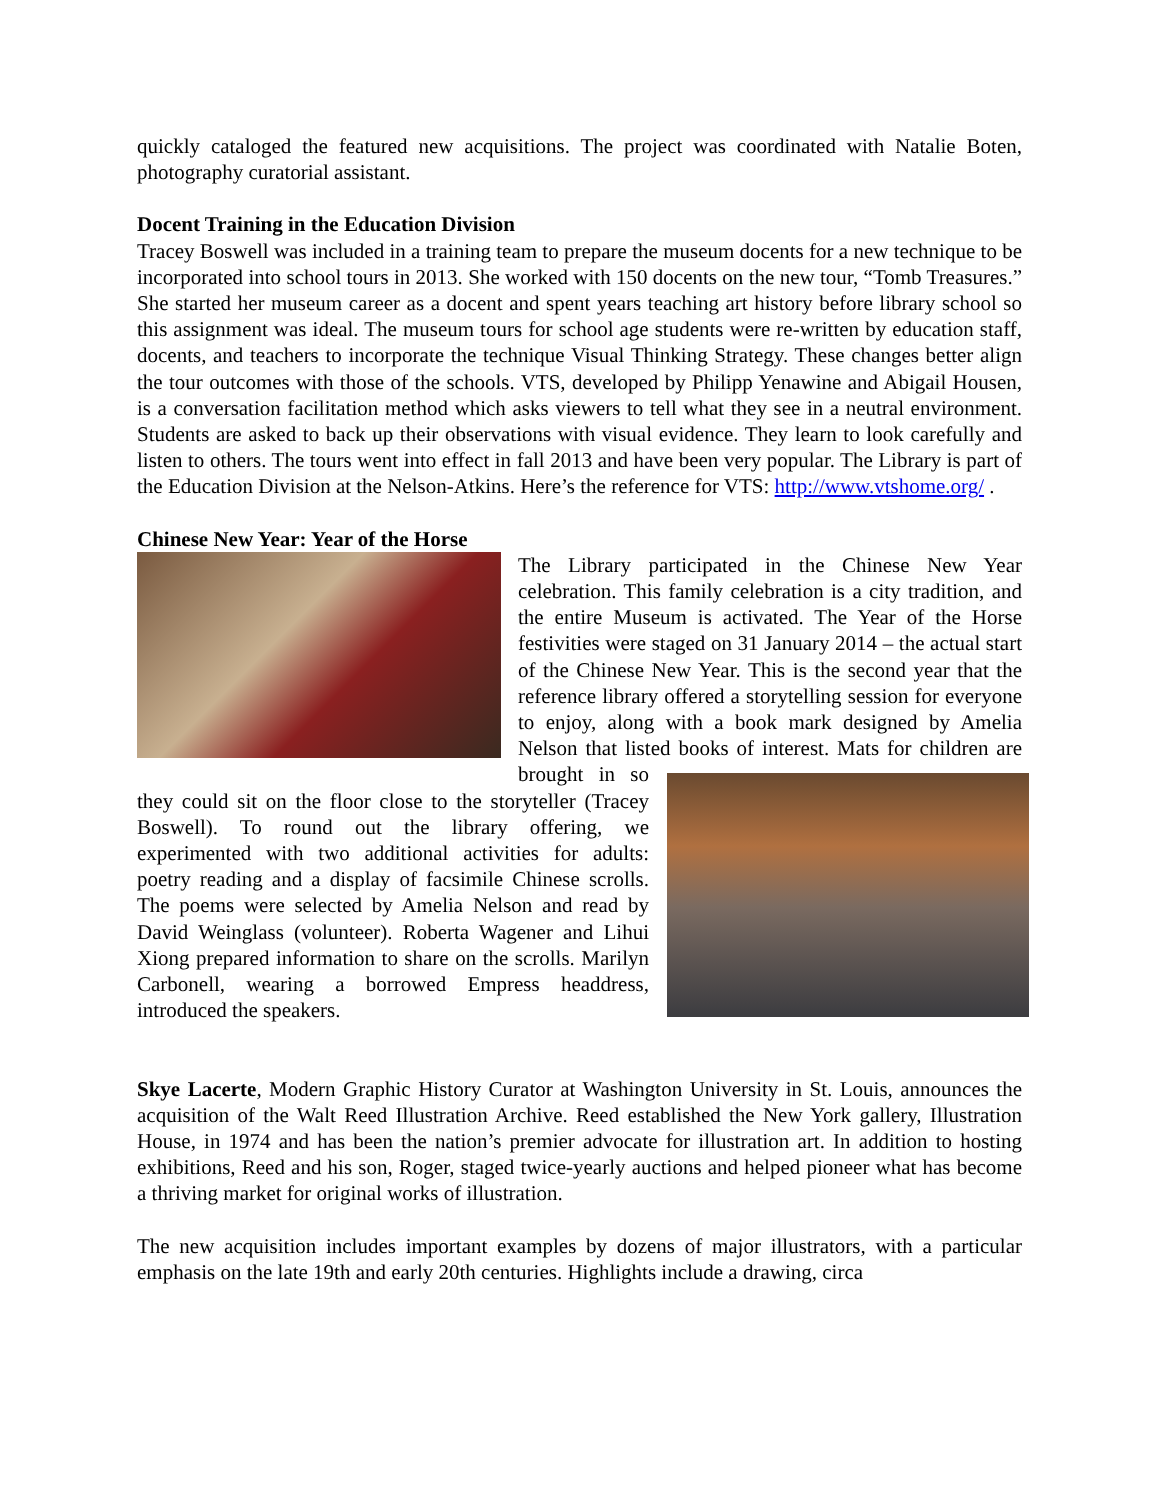quickly cataloged the featured new acquisitions. The project was coordinated with Natalie Boten, photography curatorial assistant.
Docent Training in the Education Division
Tracey Boswell was included in a training team to prepare the museum docents for a new technique to be incorporated into school tours in 2013. She worked with 150 docents on the new tour, “Tomb Treasures.” She started her museum career as a docent and spent years teaching art history before library school so this assignment was ideal. The museum tours for school age students were re-written by education staff, docents, and teachers to incorporate the technique Visual Thinking Strategy. These changes better align the tour outcomes with those of the schools. VTS, developed by Philipp Yenawine and Abigail Housen, is a conversation facilitation method which asks viewers to tell what they see in a neutral environment. Students are asked to back up their observations with visual evidence. They learn to look carefully and listen to others. The tours went into effect in fall 2013 and have been very popular. The Library is part of the Education Division at the Nelson-Atkins. Here’s the reference for VTS: http://www.vtshome.org/ .
Chinese New Year: Year of the Horse
The Library participated in the Chinese New Year celebration. This family celebration is a city tradition, and the entire Museum is activated. The Year of the Horse festivities were staged on 31 January 2014 – the actual start of the Chinese New Year. This is the second year that the reference library offered a storytelling session for everyone to enjoy, along with a book mark designed by Amelia Nelson that listed books of interest. Mats for children are brought in so they could sit on the floor close to the storyteller (Tracey Boswell). To round out the library offering, we experimented with two additional activities for adults: poetry reading and a display of facsimile Chinese scrolls. The poems were selected by Amelia Nelson and read by David Weinglass (volunteer). Roberta Wagener and Lihui Xiong prepared information to share on the scrolls. Marilyn Carbonell, wearing a borrowed Empress headdress, introduced the speakers.
Skye Lacerte, Modern Graphic History Curator at Washington University in St. Louis, announces the acquisition of the Walt Reed Illustration Archive. Reed established the New York gallery, Illustration House, in 1974 and has been the nation’s premier advocate for illustration art. In addition to hosting exhibitions, Reed and his son, Roger, staged twice-yearly auctions and helped pioneer what has become a thriving market for original works of illustration.
The new acquisition includes important examples by dozens of major illustrators, with a particular emphasis on the late 19th and early 20th centuries. Highlights include a drawing, circa